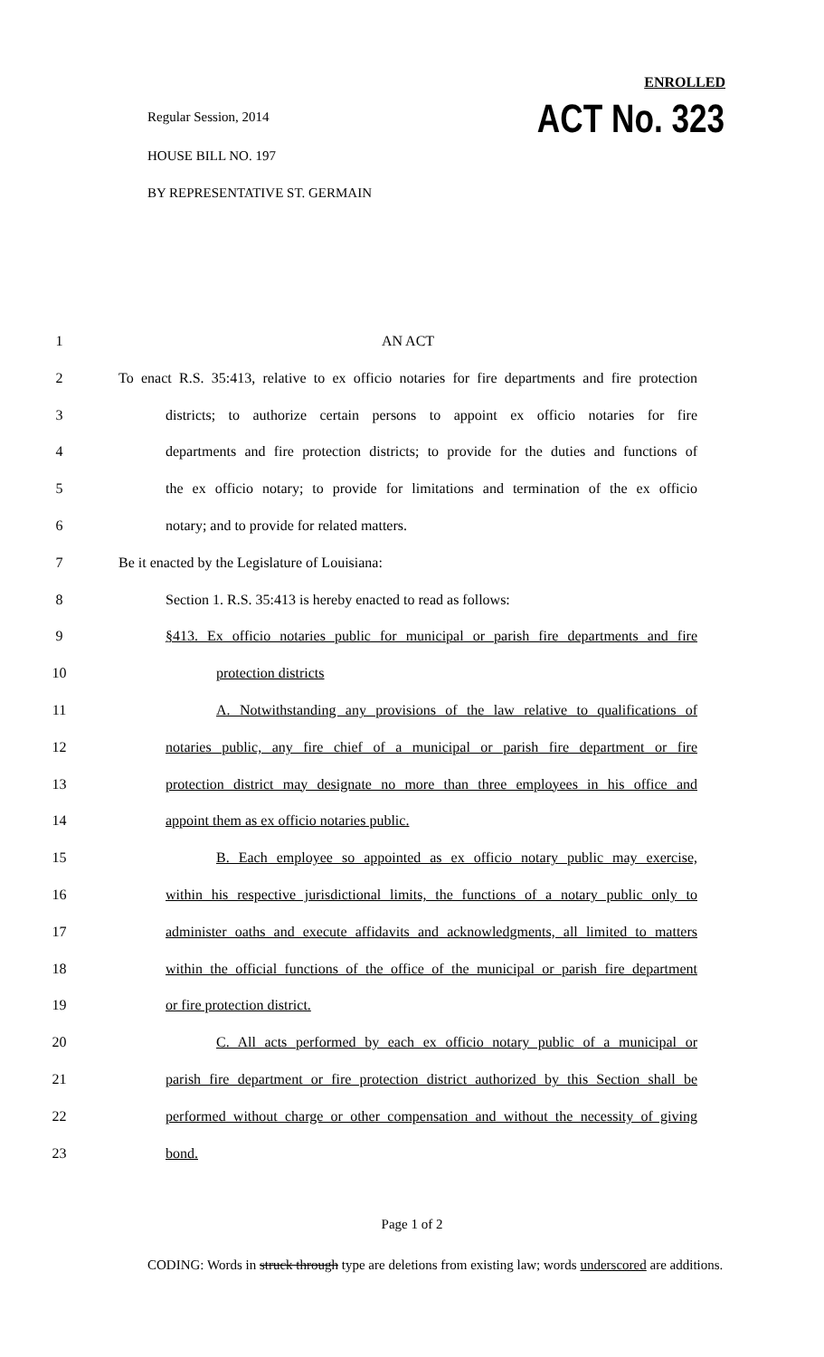Regular Session, 2014
HOUSE BILL NO. 197
BY REPRESENTATIVE ST. GERMAIN
ENROLLED
ACT No. 323
1 AN ACT
2 To enact R.S. 35:413, relative to ex officio notaries for fire departments and fire protection
3 districts; to authorize certain persons to appoint ex officio notaries for fire
4 departments and fire protection districts; to provide for the duties and functions of
5 the ex officio notary; to provide for limitations and termination of the ex officio
6 notary; and to provide for related matters.
7 Be it enacted by the Legislature of Louisiana:
8 Section 1. R.S. 35:413 is hereby enacted to read as follows:
9 §413. Ex officio notaries public for municipal or parish fire departments and fire
10 protection districts
11 A. Notwithstanding any provisions of the law relative to qualifications of
12 notaries public, any fire chief of a municipal or parish fire department or fire
13 protection district may designate no more than three employees in his office and
14 appoint them as ex officio notaries public.
15 B. Each employee so appointed as ex officio notary public may exercise,
16 within his respective jurisdictional limits, the functions of a notary public only to
17 administer oaths and execute affidavits and acknowledgments, all limited to matters
18 within the official functions of the office of the municipal or parish fire department
19 or fire protection district.
20 C. All acts performed by each ex officio notary public of a municipal or
21 parish fire department or fire protection district authorized by this Section shall be
22 performed without charge or other compensation and without the necessity of giving
23 bond.
Page 1 of 2
CODING: Words in struck through type are deletions from existing law; words underscored are additions.